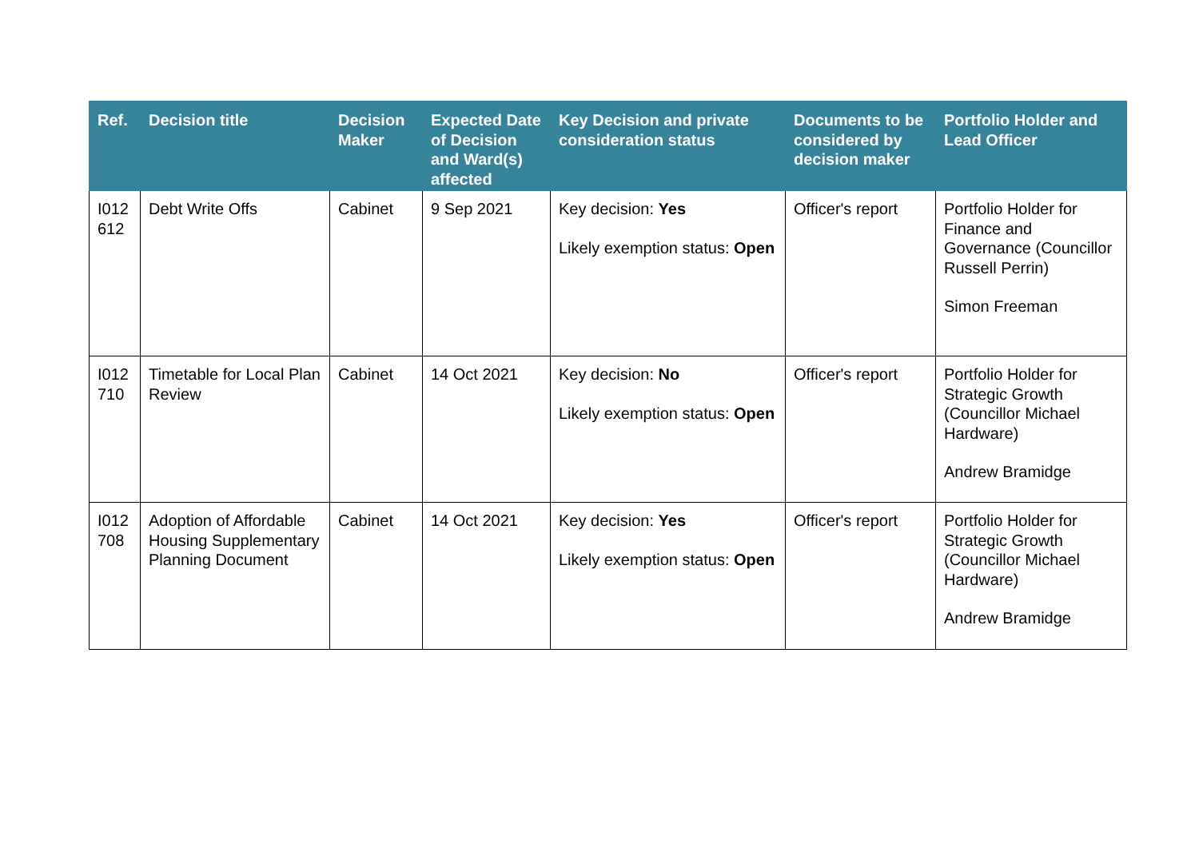| Ref. | Decision title | Decision Maker | Expected Date of Decision and Ward(s) affected | Key Decision and private consideration status | Documents to be considered by decision maker | Portfolio Holder and Lead Officer |
| --- | --- | --- | --- | --- | --- | --- |
| I012 612 | Debt Write Offs | Cabinet | 9 Sep 2021 | Key decision: Yes Likely exemption status: Open | Officer's report | Portfolio Holder for Finance and Governance (Councillor Russell Perrin) Simon Freeman |
| I012 710 | Timetable for Local Plan Review | Cabinet | 14 Oct 2021 | Key decision: No Likely exemption status: Open | Officer's report | Portfolio Holder for Strategic Growth (Councillor Michael Hardware) Andrew Bramidge |
| I012 708 | Adoption of Affordable Housing Supplementary Planning Document | Cabinet | 14 Oct 2021 | Key decision: Yes Likely exemption status: Open | Officer's report | Portfolio Holder for Strategic Growth (Councillor Michael Hardware) Andrew Bramidge |